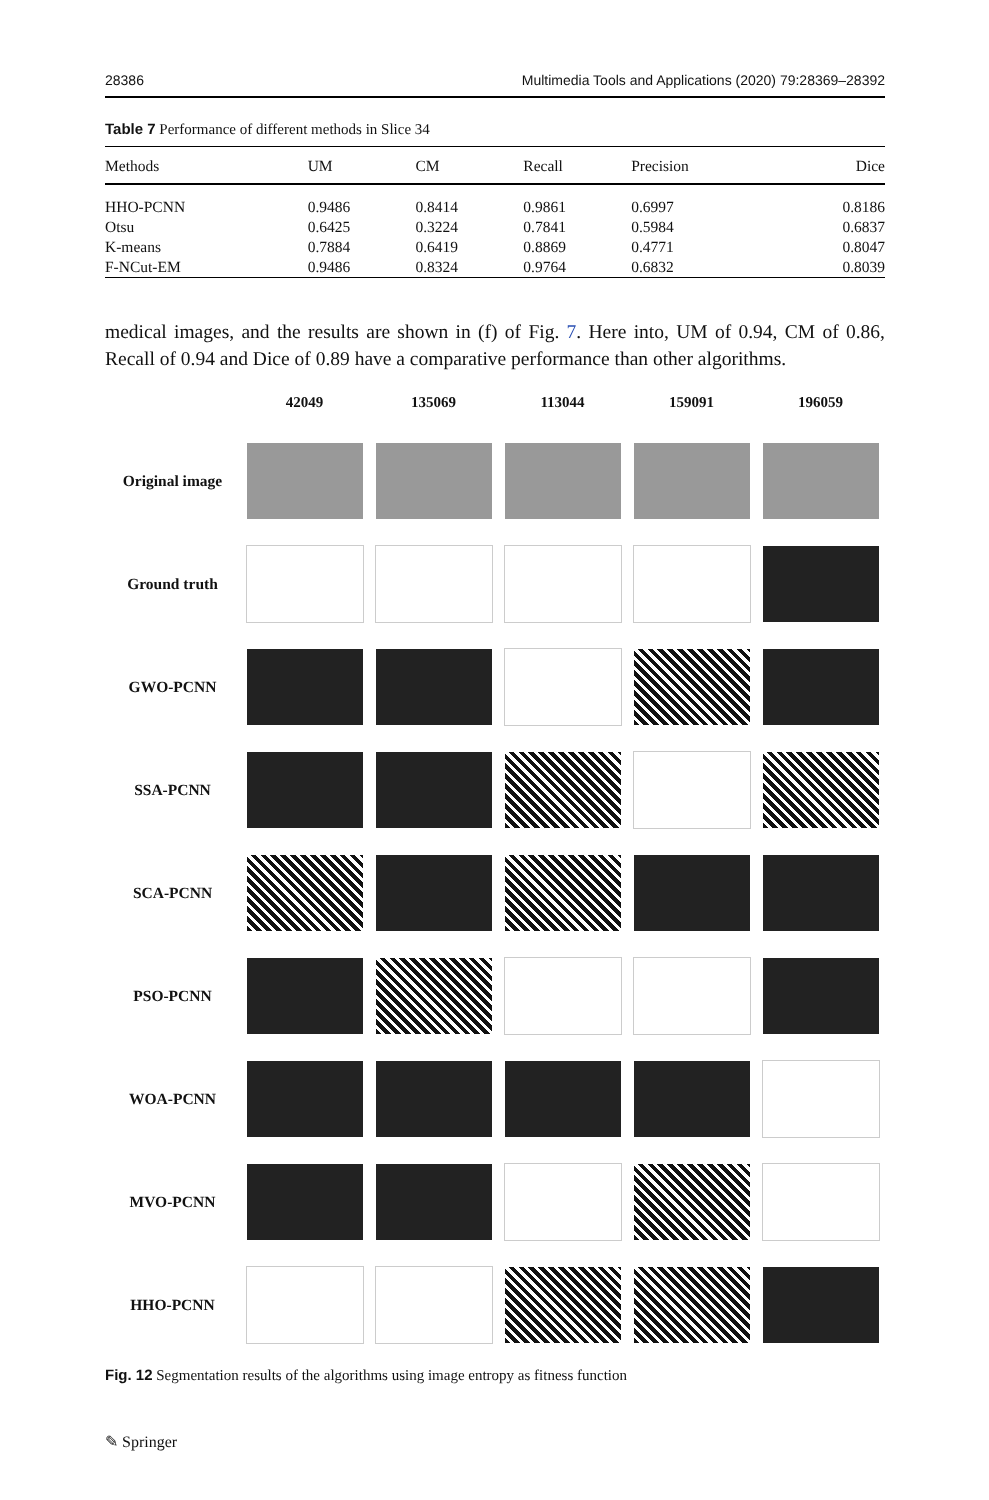28386 Multimedia Tools and Applications (2020) 79:28369–28392
Table 7 Performance of different methods in Slice 34
| Methods | UM | CM | Recall | Precision | Dice |
| --- | --- | --- | --- | --- | --- |
| HHO-PCNN | 0.9486 | 0.8414 | 0.9861 | 0.6997 | 0.8186 |
| Otsu | 0.6425 | 0.3224 | 0.7841 | 0.5984 | 0.6837 |
| K-means | 0.7884 | 0.6419 | 0.8869 | 0.4771 | 0.8047 |
| F-NCut-EM | 0.9486 | 0.8324 | 0.9764 | 0.6832 | 0.8039 |
medical images, and the results are shown in (f) of Fig. 7. Here into, UM of 0.94, CM of 0.86, Recall of 0.94 and Dice of 0.89 have a comparative performance than other algorithms.
| | 42049 | 135069 | 113044 | 159091 | 196059 |
| --- | --- | --- | --- | --- | --- |
| Original image | | | | | |
| Ground truth | | | | | |
| GWO-PCNN | | | | | |
| SSA-PCNN | | | | | |
| SCA-PCNN | | | | | |
| PSO-PCNN | | | | | |
| WOA-PCNN | | | | | |
| MVO-PCNN | | | | | |
| HHO-PCNN | | | | | |
Fig. 12 Segmentation results of the algorithms using image entropy as fitness function
✎ Springer